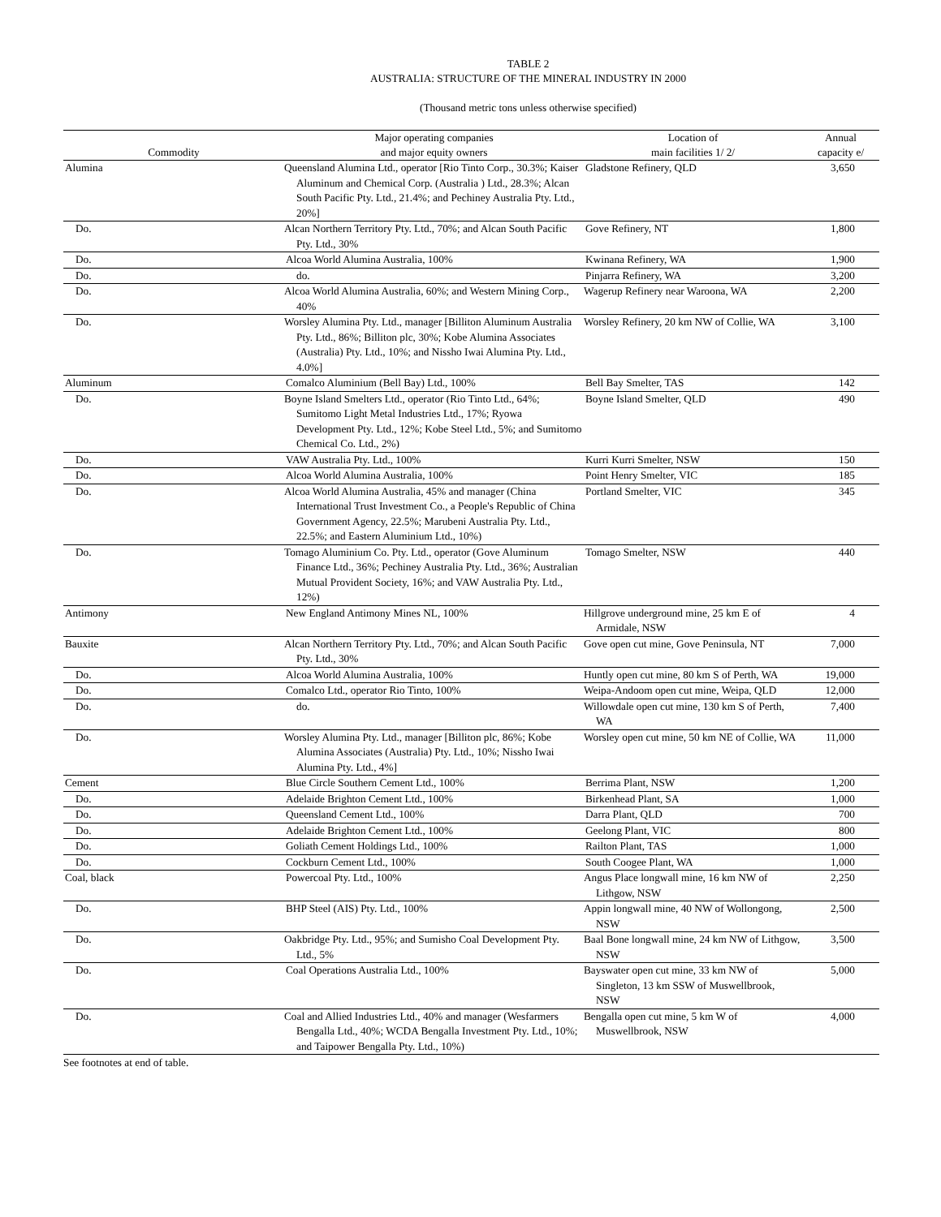TABLE 2
AUSTRALIA: STRUCTURE OF THE MINERAL INDUSTRY IN 2000
(Thousand metric tons unless otherwise specified)
| Commodity | Major operating companies and major equity owners | Location of main facilities 1/ 2/ | Annual capacity e/ |
| --- | --- | --- | --- |
| Alumina | Queensland Alumina Ltd., operator [Rio Tinto Corp., 30.3%; Kaiser Aluminum and Chemical Corp. (Australia ) Ltd., 28.3%; Alcan South Pacific Pty. Ltd., 21.4%; and Pechiney Australia Pty. Ltd., 20%] | Gladstone Refinery, QLD | 3,650 |
| Do. | Alcan Northern Territory Pty. Ltd., 70%; and Alcan South Pacific Pty. Ltd., 30% | Gove Refinery, NT | 1,800 |
| Do. | Alcoa World Alumina Australia, 100% | Kwinana Refinery, WA | 1,900 |
| Do. | do. | Pinjarra Refinery, WA | 3,200 |
| Do. | Alcoa World Alumina Australia, 60%; and Western Mining Corp., 40% | Wagerup Refinery near Waroona, WA | 2,200 |
| Do. | Worsley Alumina Pty. Ltd., manager [Billiton Aluminum Australia Pty. Ltd., 86%; Billiton plc, 30%; Kobe Alumina Associates (Australia) Pty. Ltd., 10%; and Nissho Iwai Alumina Pty. Ltd., 4.0%] | Worsley Refinery, 20 km NW of Collie, WA | 3,100 |
| Aluminum | Comalco Aluminium (Bell Bay) Ltd., 100% | Bell Bay Smelter, TAS | 142 |
| Do. | Boyne Island Smelters Ltd., operator (Rio Tinto Ltd., 64%; Sumitomo Light Metal Industries Ltd., 17%; Ryowa Development Pty. Ltd., 12%; Kobe Steel Ltd., 5%; and Sumitomo Chemical Co. Ltd., 2%) | Boyne Island Smelter, QLD | 490 |
| Do. | VAW Australia Pty. Ltd., 100% | Kurri Kurri Smelter, NSW | 150 |
| Do. | Alcoa World Alumina Australia, 100% | Point Henry Smelter, VIC | 185 |
| Do. | Alcoa World Alumina Australia, 45% and manager (China International Trust Investment Co., a People's Republic of China Government Agency, 22.5%; Marubeni Australia Pty. Ltd., 22.5%; and Eastern Aluminium Ltd., 10%) | Portland Smelter, VIC | 345 |
| Do. | Tomago Aluminium Co. Pty. Ltd., operator (Gove Aluminum Finance Ltd., 36%; Pechiney Australia Pty. Ltd., 36%; Australian Mutual Provident Society, 16%; and VAW Australia Pty. Ltd., 12%) | Tomago Smelter, NSW | 440 |
| Antimony | New England Antimony Mines NL, 100% | Hillgrove underground mine, 25 km E of Armidale, NSW | 4 |
| Bauxite | Alcan Northern Territory Pty. Ltd., 70%; and Alcan South Pacific Pty. Ltd., 30% | Gove open cut mine, Gove Peninsula, NT | 7,000 |
| Do. | Alcoa World Alumina Australia, 100% | Huntly open cut mine, 80 km S of Perth, WA | 19,000 |
| Do. | Comalco Ltd., operator Rio Tinto, 100% | Weipa-Andoom open cut mine, Weipa, QLD | 12,000 |
| Do. | do. | Willowdale open cut mine, 130 km S of Perth, WA | 7,400 |
| Do. | Worsley Alumina Pty. Ltd., manager [Billiton plc, 86%; Kobe Alumina Associates (Australia) Pty. Ltd., 10%; Nissho Iwai Alumina Pty. Ltd., 4%] | Worsley open cut mine, 50 km NE of Collie, WA | 11,000 |
| Cement | Blue Circle Southern Cement Ltd., 100% | Berrima Plant, NSW | 1,200 |
| Do. | Adelaide Brighton Cement Ltd., 100% | Birkenhead Plant, SA | 1,000 |
| Do. | Queensland Cement Ltd., 100% | Darra Plant, QLD | 700 |
| Do. | Adelaide Brighton Cement Ltd., 100% | Geelong Plant, VIC | 800 |
| Do. | Goliath Cement Holdings Ltd., 100% | Railton Plant, TAS | 1,000 |
| Do. | Cockburn Cement Ltd., 100% | South Coogee Plant, WA | 1,000 |
| Coal, black | Powercoal Pty. Ltd., 100% | Angus Place longwall mine, 16 km NW of Lithgow, NSW | 2,250 |
| Do. | BHP Steel (AIS) Pty. Ltd., 100% | Appin longwall mine, 40 NW of Wollongong, NSW | 2,500 |
| Do. | Oakbridge Pty. Ltd., 95%; and Sumisho Coal Development Pty. Ltd., 5% | Baal Bone longwall mine, 24 km NW of Lithgow, NSW | 3,500 |
| Do. | Coal Operations Australia Ltd., 100% | Bayswater open cut mine, 33 km NW of Singleton, 13 km SSW of Muswellbrook, NSW | 5,000 |
| Do. | Coal and Allied Industries Ltd., 40% and manager (Wesfarmers Bengalla Ltd., 40%; WCDA Bengalla Investment Pty. Ltd., 10%; and Taipower Bengalla Pty. Ltd., 10%) | Bengalla open cut mine, 5 km W of Muswellbrook, NSW | 4,000 |
See footnotes at end of table.